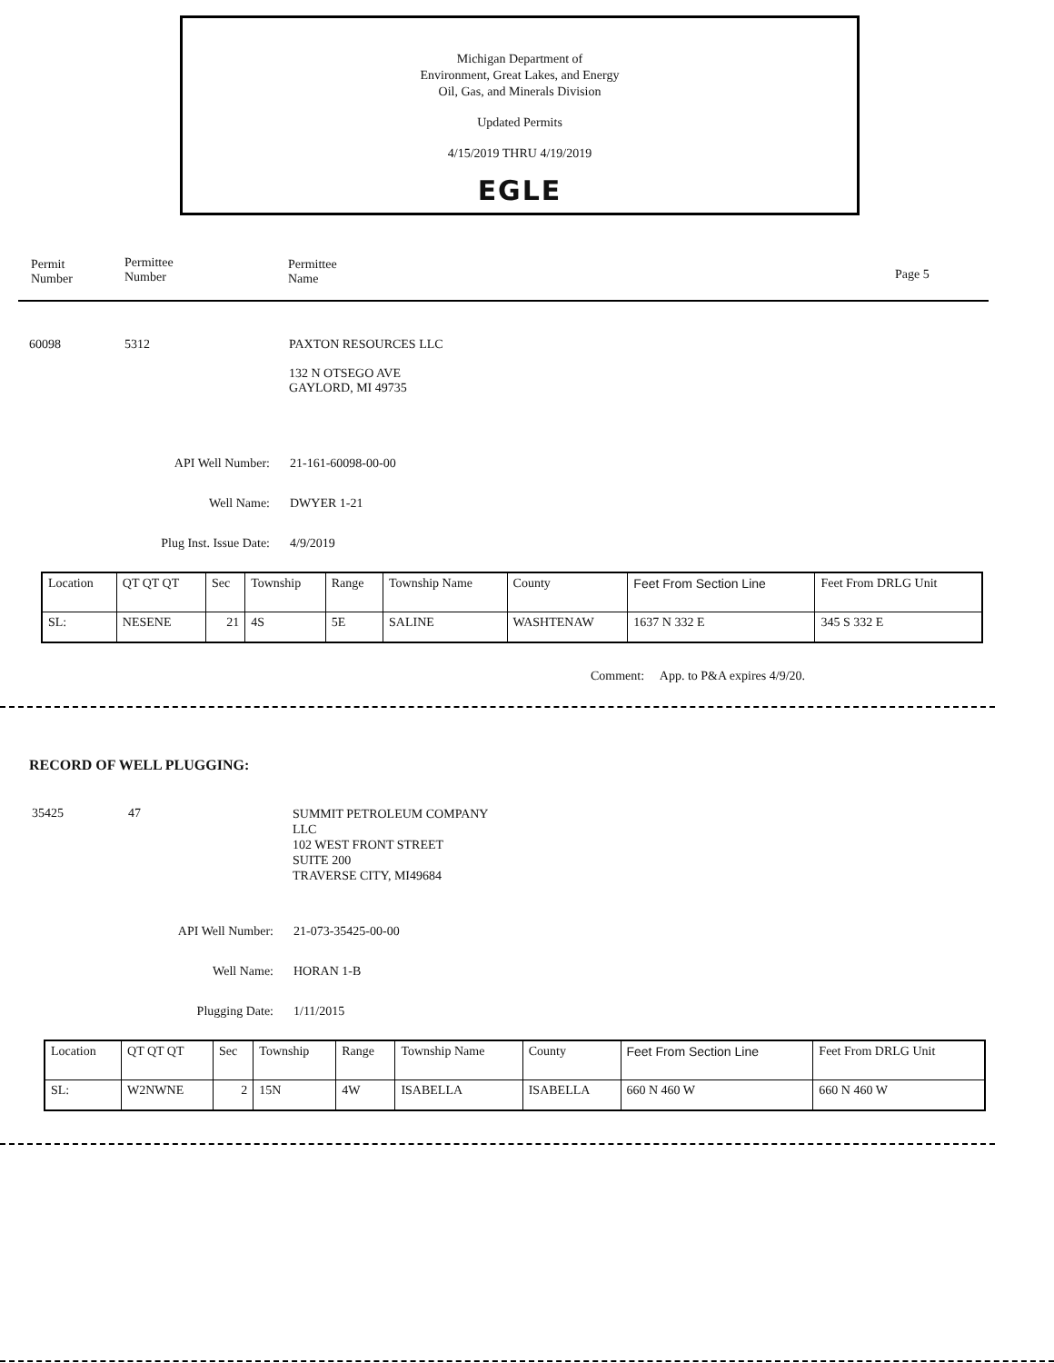Michigan Department of
Environment, Great Lakes, and Energy
Oil, Gas, and Minerals Division
Updated Permits
4/15/2019 THRU 4/19/2019
EGLE
Permit
Number
Permittee
Number
Permittee
Name
Page 5
60098 5312
PAXTON RESOURCES LLC
132 N OTSEGO AVE
GAYLORD, MI 49735
API Well Number:
Well Name:
Plug Inst. Issue Date:
21-161-60098-00-00
DWYER 1-21
4/9/2019
| Location | QT QT QT | Sec | Township | Range | Township Name | County | Feet From Section Line | Feet From DRLG Unit |
| SL: | NESENE | 21 | 4S | 5E | SALINE | WASHTENAW | 1637 N 332 E | 345 S 332 E |
Comment: App. to P&A expires 4/9/20.
RECORD OF WELL PLUGGING:
35425 47
SUMMIT PETROLEUM COMPANY
LLC
102 WEST FRONT STREET
SUITE 200
TRAVERSE CITY, MI49684
API Well Number:
Well Name:
Plugging Date:
21-073-35425-00-00
HORAN 1-B
1/11/2015
| Location | QT QT QT | Sec | Township | Range | Township Name | County | Feet From Section Line | Feet From DRLG Unit |
| SL: | W2NWNE | 2 | 15N | 4W | ISABELLA | ISABELLA | 660 N 460 W | 660 N 460 W |